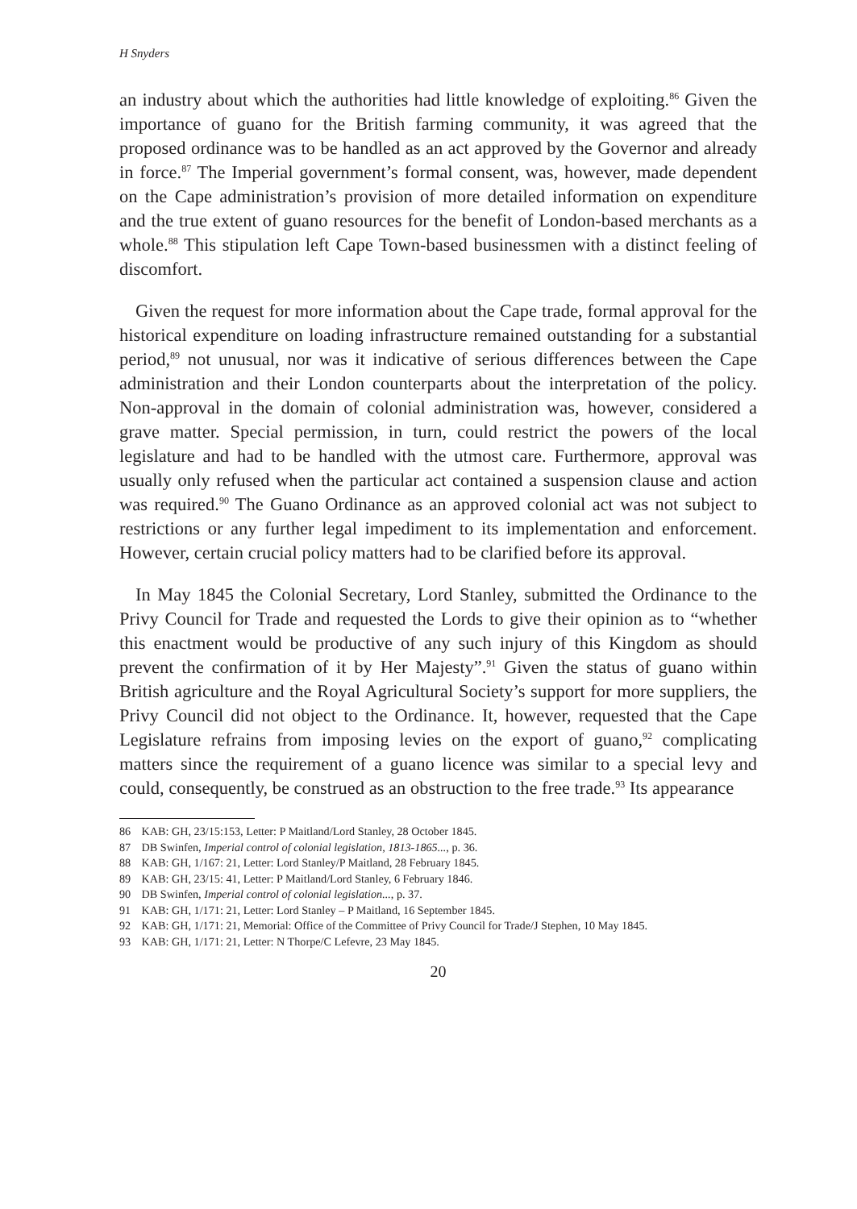H Snyders
an industry about which the authorities had little knowledge of exploiting.<sup>86</sup> Given the importance of guano for the British farming community, it was agreed that the proposed ordinance was to be handled as an act approved by the Governor and already in force.<sup>87</sup> The Imperial government’s formal consent, was, however, made dependent on the Cape administration’s provision of more detailed information on expenditure and the true extent of guano resources for the benefit of London-based merchants as a whole.<sup>88</sup> This stipulation left Cape Town-based businessmen with a distinct feeling of discomfort.
Given the request for more information about the Cape trade, formal approval for the historical expenditure on loading infrastructure remained outstanding for a substantial period,<sup>89</sup> not unusual, nor was it indicative of serious differences between the Cape administration and their London counterparts about the interpretation of the policy. Non-approval in the domain of colonial administration was, however, considered a grave matter. Special permission, in turn, could restrict the powers of the local legislature and had to be handled with the utmost care. Furthermore, approval was usually only refused when the particular act contained a suspension clause and action was required.<sup>90</sup> The Guano Ordinance as an approved colonial act was not subject to restrictions or any further legal impediment to its implementation and enforcement. However, certain crucial policy matters had to be clarified before its approval.
In May 1845 the Colonial Secretary, Lord Stanley, submitted the Ordinance to the Privy Council for Trade and requested the Lords to give their opinion as to “whether this enactment would be productive of any such injury of this Kingdom as should prevent the confirmation of it by Her Majesty”.<sup>91</sup> Given the status of guano within British agriculture and the Royal Agricultural Society’s support for more suppliers, the Privy Council did not object to the Ordinance. It, however, requested that the Cape Legislature refrains from imposing levies on the export of guano,<sup>92</sup> complicating matters since the requirement of a guano licence was similar to a special levy and could, consequently, be construed as an obstruction to the free trade.<sup>93</sup> Its appearance
86 KAB: GH, 23/15:153, Letter: P Maitland/Lord Stanley, 28 October 1845.
87 DB Swinfen, Imperial control of colonial legislation, 1813-1865..., p. 36.
88 KAB: GH, 1/167: 21, Letter: Lord Stanley/P Maitland, 28 February 1845.
89 KAB: GH, 23/15: 41, Letter: P Maitland/Lord Stanley, 6 February 1846.
90 DB Swinfen, Imperial control of colonial legislation..., p. 37.
91 KAB: GH, 1/171: 21, Letter: Lord Stanley – P Maitland, 16 September 1845.
92 KAB: GH, 1/171: 21, Memorial: Office of the Committee of Privy Council for Trade/J Stephen, 10 May 1845.
93 KAB: GH, 1/171: 21, Letter: N Thorpe/C Lefevre, 23 May 1845.
20